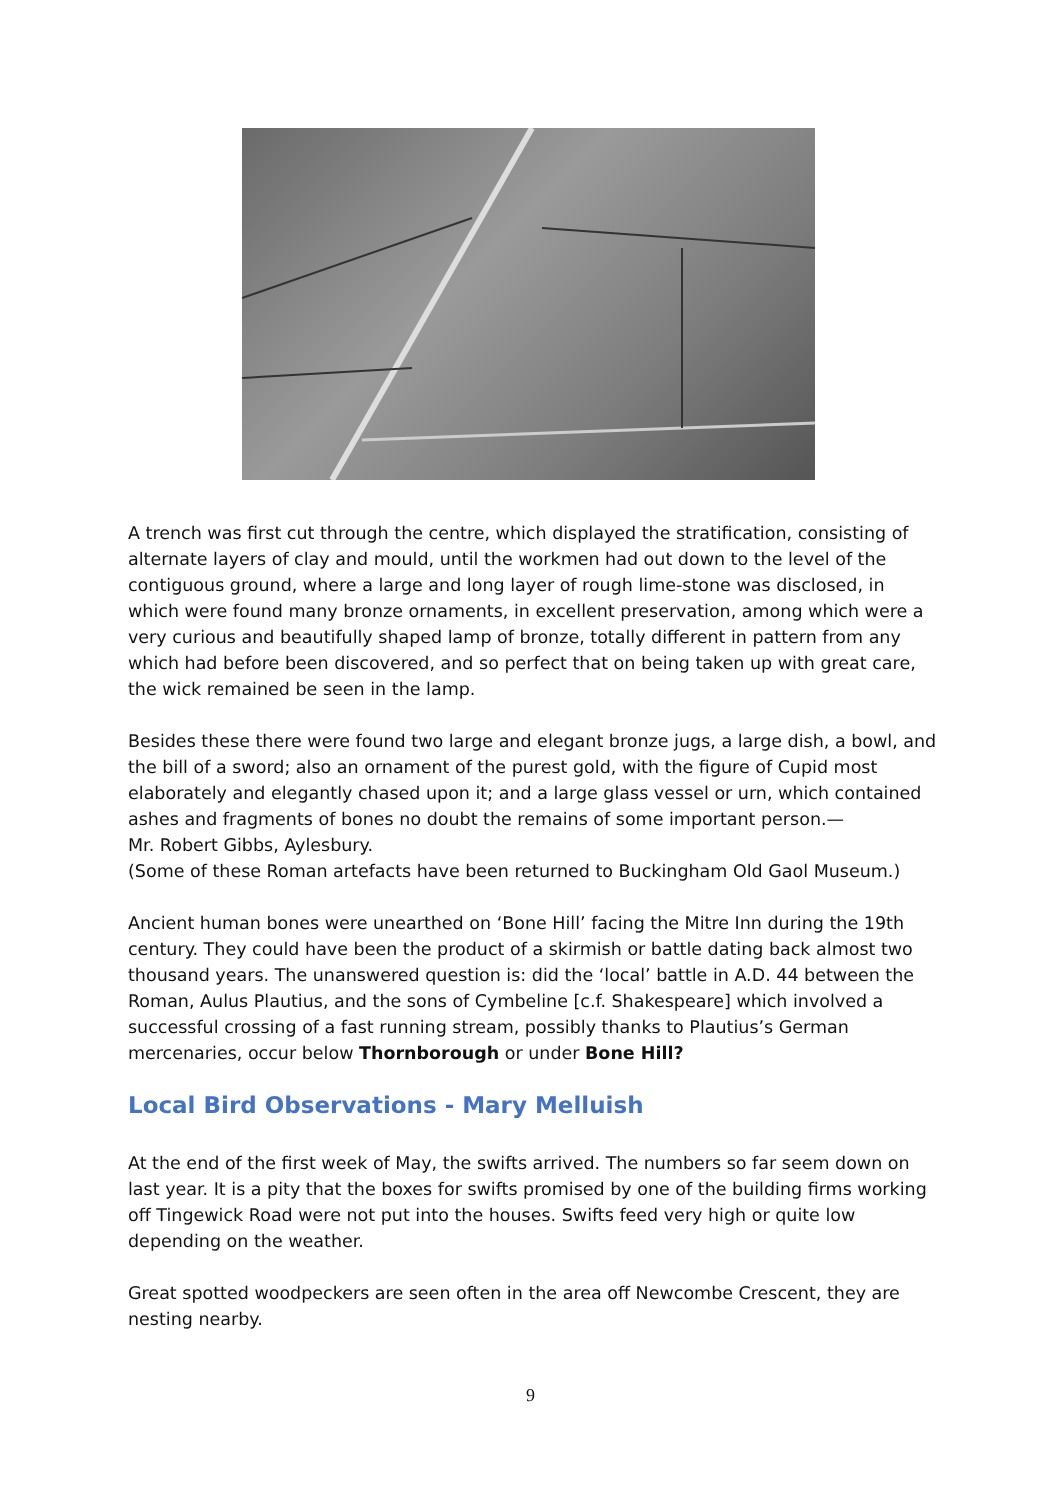A trench was first cut through the centre, which displayed the stratification, consisting of alternate layers of clay and mould, until the workmen had out down to the level of the contiguous ground, where a large and long layer of rough lime-stone was disclosed, in which were found many bronze ornaments, in excellent preservation, among which were a very curious and beautifully shaped lamp of bronze, totally different in pattern from any which had before been discovered, and so perfect that on being taken up with great care, the wick remained be seen in the lamp.
Besides these there were found two large and elegant bronze jugs, a large dish, a bowl, and the bill of a sword; also an ornament of the purest gold, with the figure of Cupid most elaborately and elegantly chased upon it; and a large glass vessel or urn, which contained ashes and fragments of bones no doubt the remains of some important person.—
Mr. Robert Gibbs, Aylesbury.
(Some of these Roman artefacts have been returned to Buckingham Old Gaol Museum.)
Ancient human bones were unearthed on ‘Bone Hill’ facing the Mitre Inn during the 19th century. They could have been the product of a skirmish or battle dating back almost two thousand years. The unanswered question is: did the ‘local’ battle in A.D. 44 between the Roman, Aulus Plautius, and the sons of Cymbeline [c.f. Shakespeare] which involved a successful crossing of a fast running stream, possibly thanks to Plautius’s German mercenaries, occur below Thornborough or under Bone Hill?
Local Bird Observations - Mary Melluish
At the end of the first week of May, the swifts arrived. The numbers so far seem down on last year. It is a pity that the boxes for swifts promised by one of the building firms working off Tingewick Road were not put into the houses. Swifts feed very high or quite low depending on the weather.
Great spotted woodpeckers are seen often in the area off Newcombe Crescent, they are nesting nearby.
9